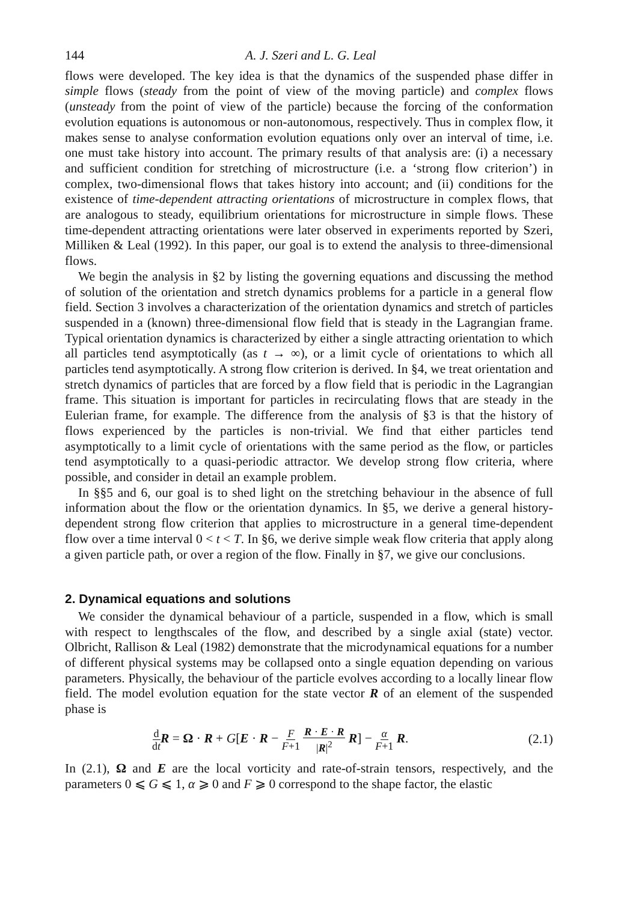144 A. J. Szeri and L. G. Leal
flows were developed. The key idea is that the dynamics of the suspended phase differ in simple flows (steady from the point of view of the moving particle) and complex flows (unsteady from the point of view of the particle) because the forcing of the conformation evolution equations is autonomous or non-autonomous, respectively. Thus in complex flow, it makes sense to analyse conformation evolution equations only over an interval of time, i.e. one must take history into account. The primary results of that analysis are: (i) a necessary and sufficient condition for stretching of microstructure (i.e. a ‘strong flow criterion’) in complex, two-dimensional flows that takes history into account; and (ii) conditions for the existence of time-dependent attracting orientations of microstructure in complex flows, that are analogous to steady, equilibrium orientations for microstructure in simple flows. These time-dependent attracting orientations were later observed in experiments reported by Szeri, Milliken & Leal (1992). In this paper, our goal is to extend the analysis to three-dimensional flows.
We begin the analysis in §2 by listing the governing equations and discussing the method of solution of the orientation and stretch dynamics problems for a particle in a general flow field. Section 3 involves a characterization of the orientation dynamics and stretch of particles suspended in a (known) three-dimensional flow field that is steady in the Lagrangian frame. Typical orientation dynamics is characterized by either a single attracting orientation to which all particles tend asymptotically (as t → ∞), or a limit cycle of orientations to which all particles tend asymptotically. A strong flow criterion is derived. In §4, we treat orientation and stretch dynamics of particles that are forced by a flow field that is periodic in the Lagrangian frame. This situation is important for particles in recirculating flows that are steady in the Eulerian frame, for example. The difference from the analysis of §3 is that the history of flows experienced by the particles is non-trivial. We find that either particles tend asymptotically to a limit cycle of orientations with the same period as the flow, or particles tend asymptotically to a quasi-periodic attractor. We develop strong flow criteria, where possible, and consider in detail an example problem.
In §§5 and 6, our goal is to shed light on the stretching behaviour in the absence of full information about the flow or the orientation dynamics. In §5, we derive a general history-dependent strong flow criterion that applies to microstructure in a general time-dependent flow over a time interval 0 < t < T. In §6, we derive simple weak flow criteria that apply along a given particle path, or over a region of the flow. Finally in §7, we give our conclusions.
2. Dynamical equations and solutions
We consider the dynamical behaviour of a particle, suspended in a flow, which is small with respect to lengthscales of the flow, and described by a single axial (state) vector. Olbricht, Rallison & Leal (1982) demonstrate that the microdynamical equations for a number of different physical systems may be collapsed onto a single equation depending on various parameters. Physically, the behaviour of the particle evolves according to a locally linear flow field. The model evolution equation for the state vector R of an element of the suspended phase is
d dt R = Ω · R + G[E · R − F F+1 R · E · R |R|<sup>2</sup> R] − α F+1 R. (2.1)
In (2.1), Ω and E are the local vorticity and rate-of-strain tensors, respectively, and the parameters 0 ⩽ G ⩽ 1, α ⩾ 0 and F ⩾ 0 correspond to the shape factor, the elastic